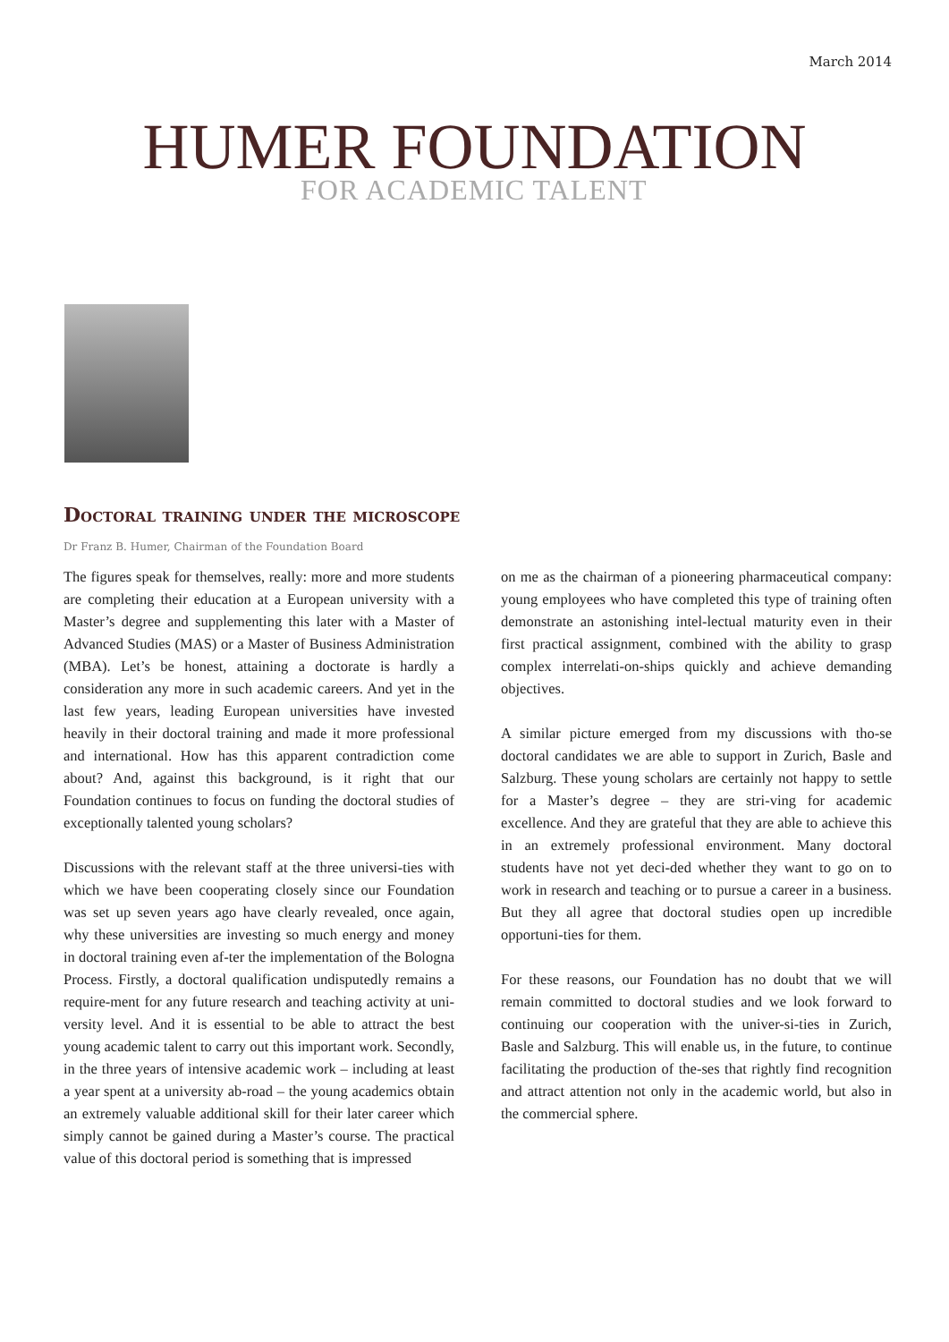March 2014
HUMER FOUNDATION FOR ACADEMIC TALENT
Doctoral training under the microscope
Dr Franz B. Humer, Chairman of the Foundation Board
The figures speak for themselves, really: more and more students are completing their education at a European university with a Master’s degree and supplementing this later with a Master of Advanced Studies (MAS) or a Master of Business Administration (MBA). Let’s be honest, attaining a doctorate is hardly a consideration any more in such academic careers. And yet in the last few years, leading European universities have invested heavily in their doctoral training and made it more professional and international. How has this apparent contradiction come about? And, against this background, is it right that our Foundation continues to focus on funding the doctoral studies of exceptionally talented young scholars?
Discussions with the relevant staff at the three universi-ties with which we have been cooperating closely since our Foundation was set up seven years ago have clearly revealed, once again, why these universities are investing so much energy and money in doctoral training even af-ter the implementation of the Bologna Process. Firstly, a doctoral qualification undisputedly remains a require-ment for any future research and teaching activity at uni-versity level. And it is essential to be able to attract the best young academic talent to carry out this important work. Secondly, in the three years of intensive academic work – including at least a year spent at a university ab-road – the young academics obtain an extremely valuable additional skill for their later career which simply cannot be gained during a Master’s course. The practical value of this doctoral period is something that is impressed
on me as the chairman of a pioneering pharmaceutical company: young employees who have completed this type of training often demonstrate an astonishing intel-lectual maturity even in their first practical assignment, combined with the ability to grasp complex interrelati-on-ships quickly and achieve demanding objectives.
A similar picture emerged from my discussions with tho-se doctoral candidates we are able to support in Zurich, Basle and Salzburg. These young scholars are certainly not happy to settle for a Master’s degree – they are stri-ving for academic excellence. And they are grateful that they are able to achieve this in an extremely professional environment. Many doctoral students have not yet deci-ded whether they want to go on to work in research and teaching or to pursue a career in a business. But they all agree that doctoral studies open up incredible opportuni-ties for them.
For these reasons, our Foundation has no doubt that we will remain committed to doctoral studies and we look forward to continuing our cooperation with the univer-si-ties in Zurich, Basle and Salzburg. This will enable us, in the future, to continue facilitating the production of the-ses that rightly find recognition and attract attention not only in the academic world, but also in the commercial sphere.